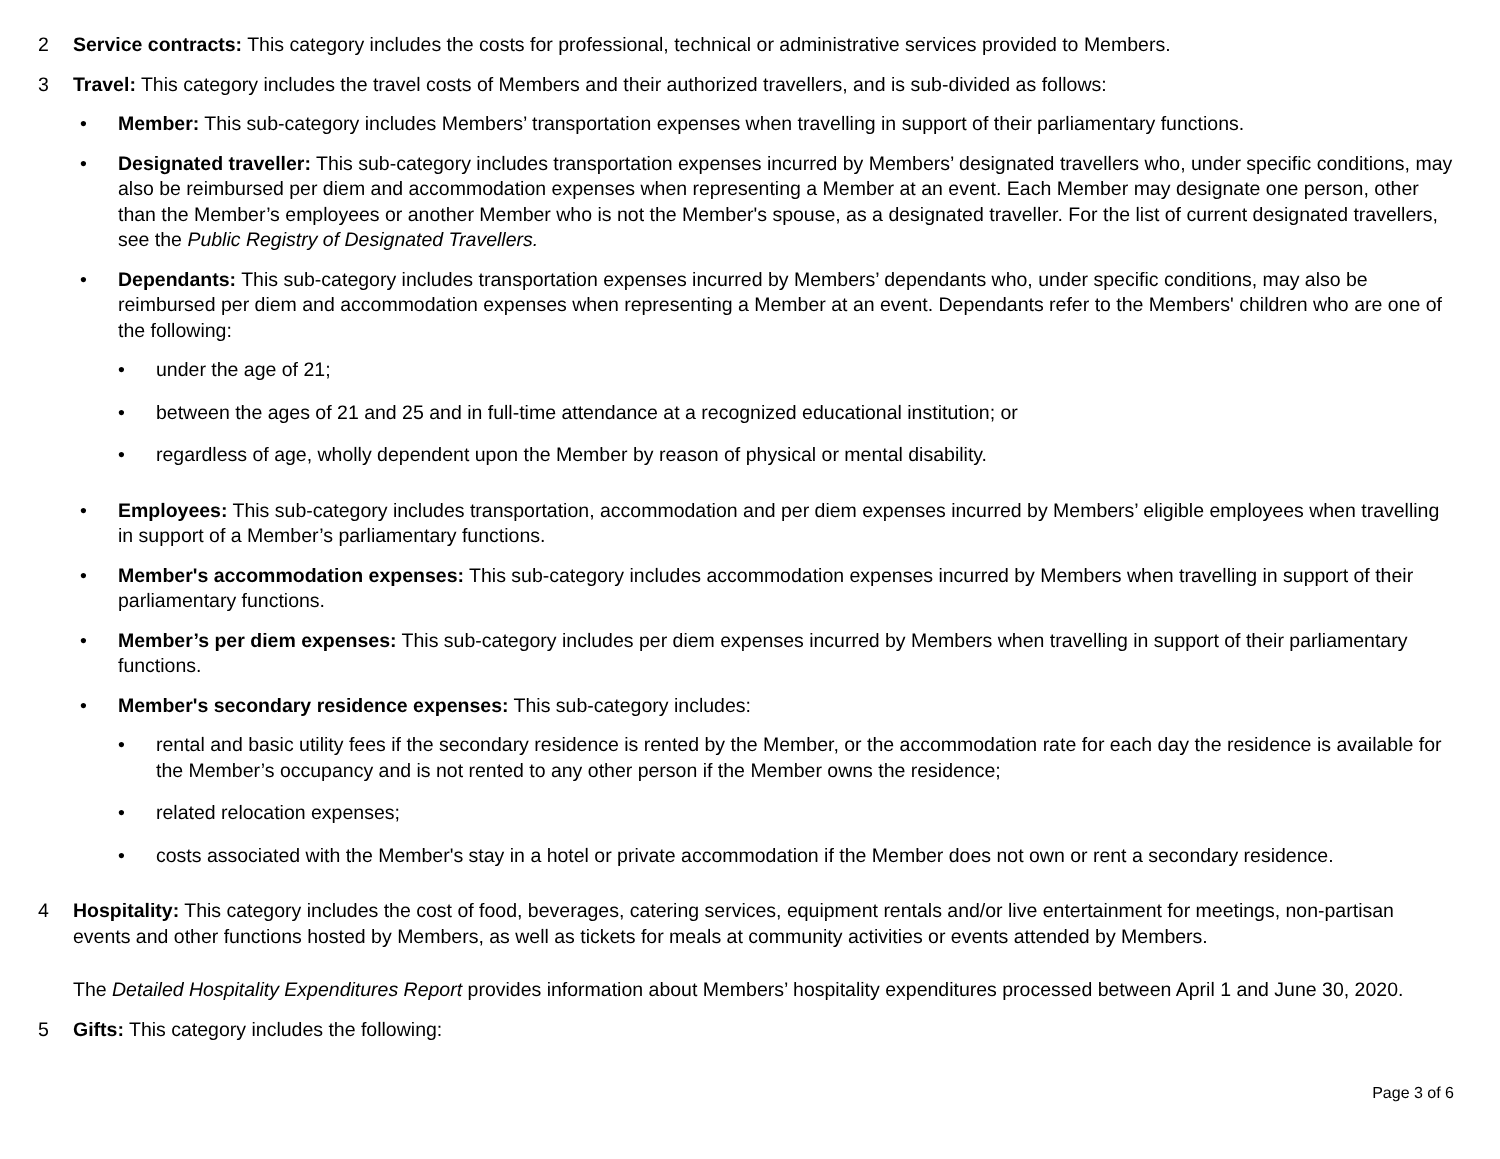2 Service contracts: This category includes the costs for professional, technical or administrative services provided to Members.
3 Travel: This category includes the travel costs of Members and their authorized travellers, and is sub-divided as follows:
• Member: This sub-category includes Members’ transportation expenses when travelling in support of their parliamentary functions.
• Designated traveller: This sub-category includes transportation expenses incurred by Members’ designated travellers who, under specific conditions, may also be reimbursed per diem and accommodation expenses when representing a Member at an event. Each Member may designate one person, other than the Member’s employees or another Member who is not the Member's spouse, as a designated traveller. For the list of current designated travellers, see the Public Registry of Designated Travellers.
• Dependants: This sub-category includes transportation expenses incurred by Members’ dependants who, under specific conditions, may also be reimbursed per diem and accommodation expenses when representing a Member at an event. Dependants refer to the Members' children who are one of the following:
• under the age of 21;
• between the ages of 21 and 25 and in full-time attendance at a recognized educational institution; or
• regardless of age, wholly dependent upon the Member by reason of physical or mental disability.
• Employees: This sub-category includes transportation, accommodation and per diem expenses incurred by Members’ eligible employees when travelling in support of a Member’s parliamentary functions.
• Member's accommodation expenses: This sub-category includes accommodation expenses incurred by Members when travelling in support of their parliamentary functions.
• Member’s per diem expenses: This sub-category includes per diem expenses incurred by Members when travelling in support of their parliamentary functions.
• Member's secondary residence expenses: This sub-category includes:
• rental and basic utility fees if the secondary residence is rented by the Member, or the accommodation rate for each day the residence is available for the Member’s occupancy and is not rented to any other person if the Member owns the residence;
• related relocation expenses;
• costs associated with the Member's stay in a hotel or private accommodation if the Member does not own or rent a secondary residence.
4 Hospitality: This category includes the cost of food, beverages, catering services, equipment rentals and/or live entertainment for meetings, non-partisan events and other functions hosted by Members, as well as tickets for meals at community activities or events attended by Members.
The Detailed Hospitality Expenditures Report provides information about Members’ hospitality expenditures processed between April 1 and June 30, 2020.
5 Gifts: This category includes the following:
Page 3 of 6